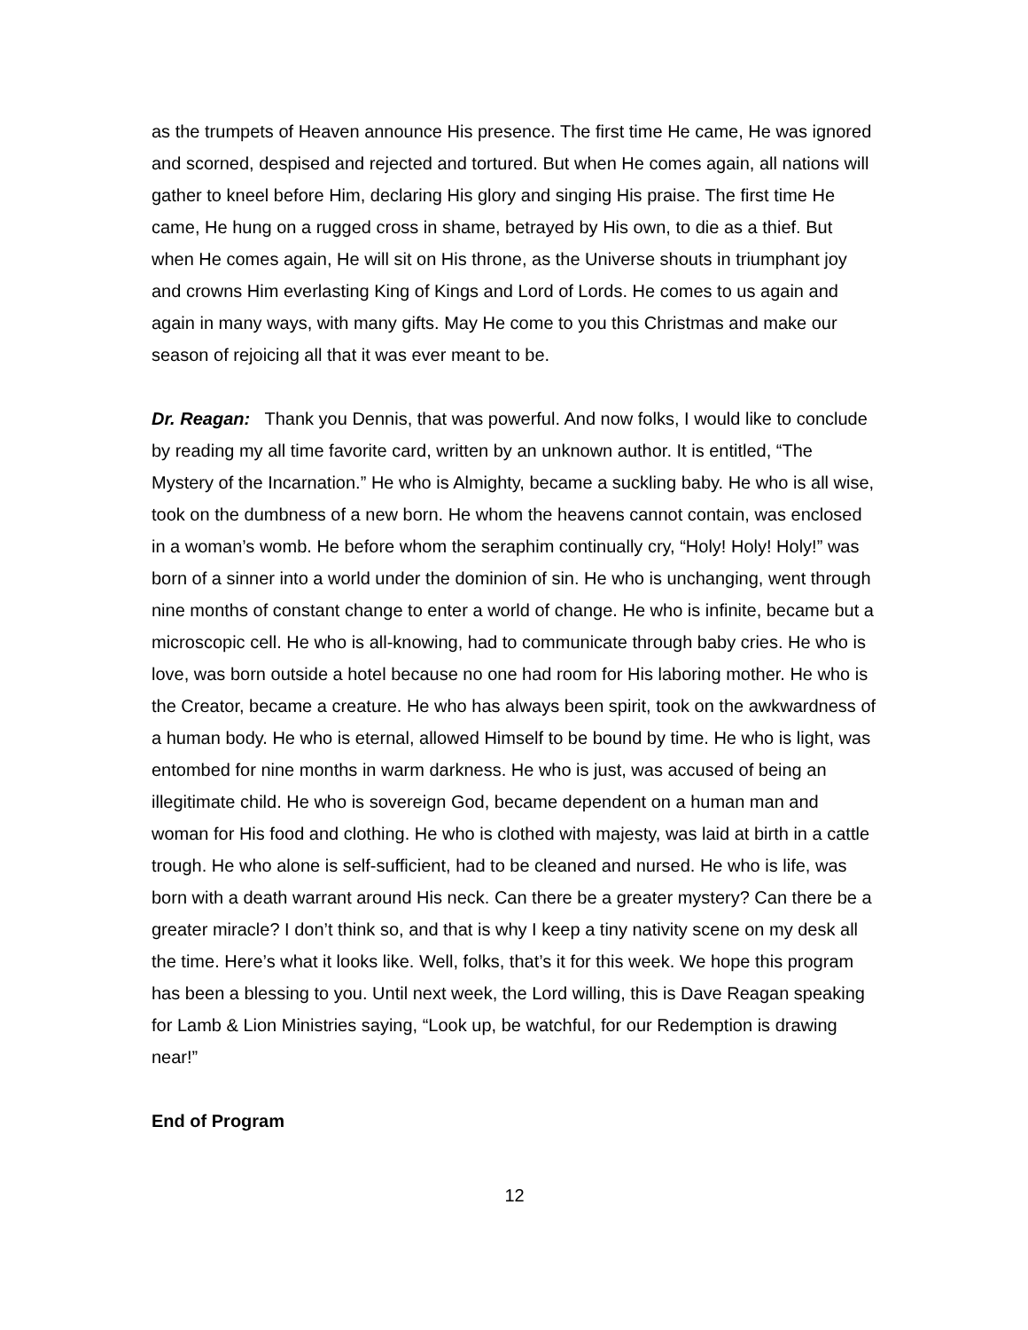as the trumpets of Heaven announce His presence. The first time He came, He was ignored and scorned, despised and rejected and tortured. But when He comes again, all nations will gather to kneel before Him, declaring His glory and singing His praise. The first time He came, He hung on a rugged cross in shame, betrayed by His own, to die as a thief. But when He comes again, He will sit on His throne, as the Universe shouts in triumphant joy and crowns Him everlasting King of Kings and Lord of Lords. He comes to us again and again in many ways, with many gifts. May He come to you this Christmas and make our season of rejoicing all that it was ever meant to be.
Dr. Reagan: Thank you Dennis, that was powerful. And now folks, I would like to conclude by reading my all time favorite card, written by an unknown author. It is entitled, “The Mystery of the Incarnation.” He who is Almighty, became a suckling baby. He who is all wise, took on the dumbness of a new born. He whom the heavens cannot contain, was enclosed in a woman’s womb. He before whom the seraphim continually cry, “Holy! Holy! Holy!” was born of a sinner into a world under the dominion of sin. He who is unchanging, went through nine months of constant change to enter a world of change. He who is infinite, became but a microscopic cell. He who is all-knowing, had to communicate through baby cries. He who is love, was born outside a hotel because no one had room for His laboring mother. He who is the Creator, became a creature. He who has always been spirit, took on the awkwardness of a human body. He who is eternal, allowed Himself to be bound by time. He who is light, was entombed for nine months in warm darkness. He who is just, was accused of being an illegitimate child. He who is sovereign God, became dependent on a human man and woman for His food and clothing. He who is clothed with majesty, was laid at birth in a cattle trough. He who alone is self-sufficient, had to be cleaned and nursed. He who is life, was born with a death warrant around His neck. Can there be a greater mystery? Can there be a greater miracle? I don’t think so, and that is why I keep a tiny nativity scene on my desk all the time. Here’s what it looks like. Well, folks, that’s it for this week. We hope this program has been a blessing to you. Until next week, the Lord willing, this is Dave Reagan speaking for Lamb & Lion Ministries saying, “Look up, be watchful, for our Redemption is drawing near!”
End of Program
12